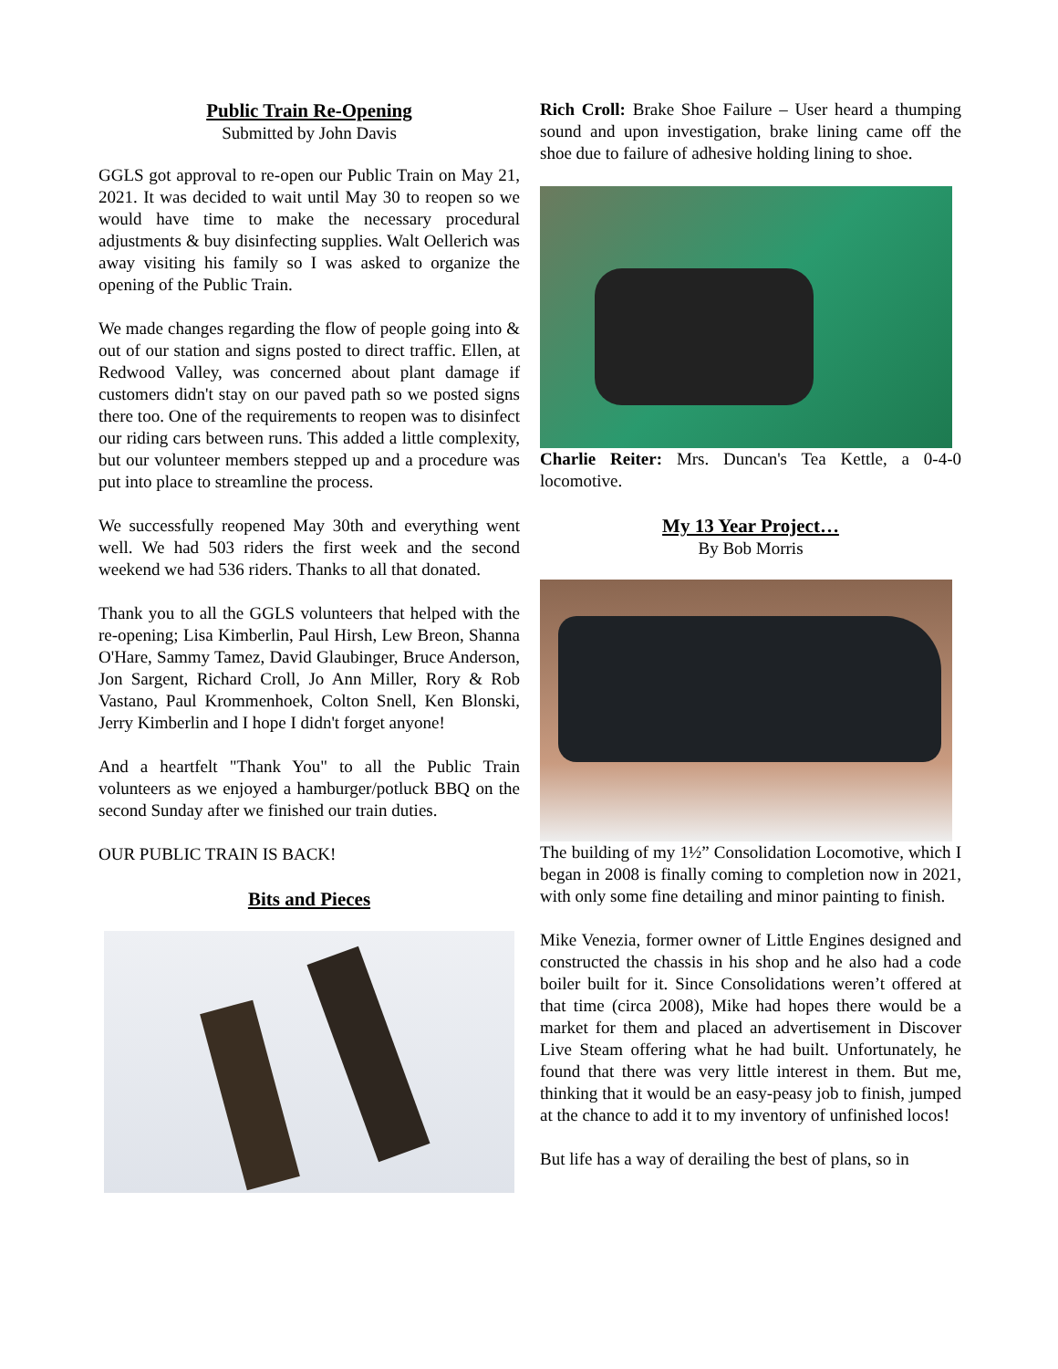Public Train Re-Opening
Submitted by John Davis
GGLS got approval to re-open our Public Train on May 21, 2021. It was decided to wait until May 30 to reopen so we would have time to make the necessary procedural adjustments & buy disinfecting supplies. Walt Oellerich was away visiting his family so I was asked to organize the opening of the Public Train.
We made changes regarding the flow of people going into & out of our station and signs posted to direct traffic. Ellen, at Redwood Valley, was concerned about plant damage if customers didn't stay on our paved path so we posted signs there too. One of the requirements to reopen was to disinfect our riding cars between runs. This added a little complexity, but our volunteer members stepped up and a procedure was put into place to streamline the process.
We successfully reopened May 30th and everything went well. We had 503 riders the first week and the second weekend we had 536 riders. Thanks to all that donated.
Thank you to all the GGLS volunteers that helped with the re-opening; Lisa Kimberlin, Paul Hirsh, Lew Breon, Shanna O'Hare, Sammy Tamez, David Glaubinger, Bruce Anderson, Jon Sargent, Richard Croll, Jo Ann Miller, Rory & Rob Vastano, Paul Krommenhoek, Colton Snell, Ken Blonski, Jerry Kimberlin and I hope I didn't forget anyone!
And a heartfelt "Thank You" to all the Public Train volunteers as we enjoyed a hamburger/potluck BBQ on the second Sunday after we finished our train duties.
OUR PUBLIC TRAIN IS BACK!
Bits and Pieces
Rich Croll: Brake Shoe Failure – User heard a thumping sound and upon investigation, brake lining came off the shoe due to failure of adhesive holding lining to shoe.
Charlie Reiter: Mrs. Duncan's Tea Kettle, a 0-4-0 locomotive.
My 13 Year Project…
By Bob Morris
The building of my 1½” Consolidation Locomotive, which I began in 2008 is finally coming to completion now in 2021, with only some fine detailing and minor painting to finish.
Mike Venezia, former owner of Little Engines designed and constructed the chassis in his shop and he also had a code boiler built for it. Since Consolidations weren’t offered at that time (circa 2008), Mike had hopes there would be a market for them and placed an advertisement in Discover Live Steam offering what he had built. Unfortunately, he found that there was very little interest in them. But me, thinking that it would be an easy-peasy job to finish, jumped at the chance to add it to my inventory of unfinished locos!
But life has a way of derailing the best of plans, so in